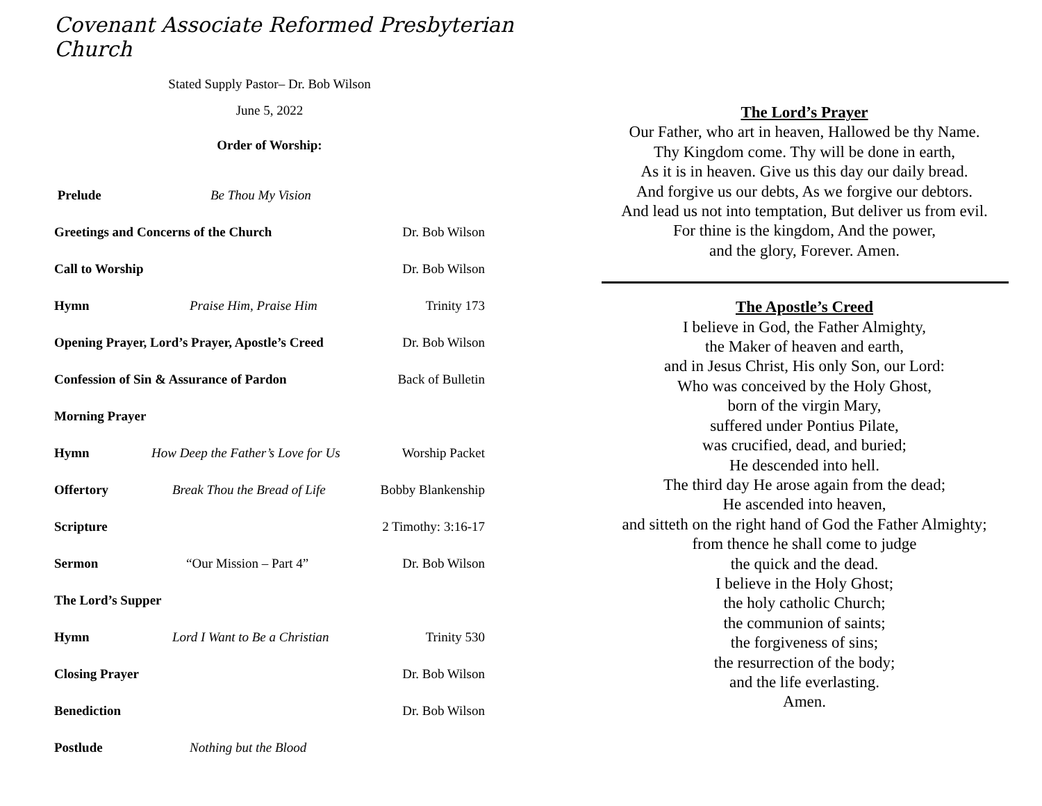Covenant Associate Reformed Presbyterian Church
Stated Supply Pastor– Dr. Bob Wilson
June 5, 2022
Order of Worship:
Prelude Be Thou My Vision
Greetings and Concerns of the Church Dr. Bob Wilson
Call to Worship Dr. Bob Wilson
Hymn Praise Him, Praise Him Trinity 173
Opening Prayer, Lord’s Prayer, Apostle’s Creed Dr. Bob Wilson
Confession of Sin & Assurance of Pardon Back of Bulletin
Morning Prayer
Hymn How Deep the Father’s Love for Us Worship Packet
Offertory Break Thou the Bread of Life Bobby Blankenship
Scripture 2 Timothy: 3:16-17
Sermon “Our Mission – Part 4” Dr. Bob Wilson
The Lord’s Supper
Hymn Lord I Want to Be a Christian Trinity 530
Closing Prayer Dr. Bob Wilson
Benediction Dr. Bob Wilson
Postlude Nothing but the Blood
The Lord’s Prayer
Our Father, who art in heaven, Hallowed be thy Name.
Thy Kingdom come. Thy will be done in earth,
As it is in heaven. Give us this day our daily bread.
And forgive us our debts, As we forgive our debtors.
And lead us not into temptation, But deliver us from evil.
For thine is the kingdom, And the power,
and the glory, Forever. Amen.
The Apostle’s Creed
I believe in God, the Father Almighty,
the Maker of heaven and earth,
and in Jesus Christ, His only Son, our Lord:
Who was conceived by the Holy Ghost,
born of the virgin Mary,
suffered under Pontius Pilate,
was crucified, dead, and buried;
He descended into hell.
The third day He arose again from the dead;
He ascended into heaven,
and sitteth on the right hand of God the Father Almighty;
from thence he shall come to judge
the quick and the dead.
I believe in the Holy Ghost;
the holy catholic Church;
the communion of saints;
the forgiveness of sins;
the resurrection of the body;
and the life everlasting.
Amen.